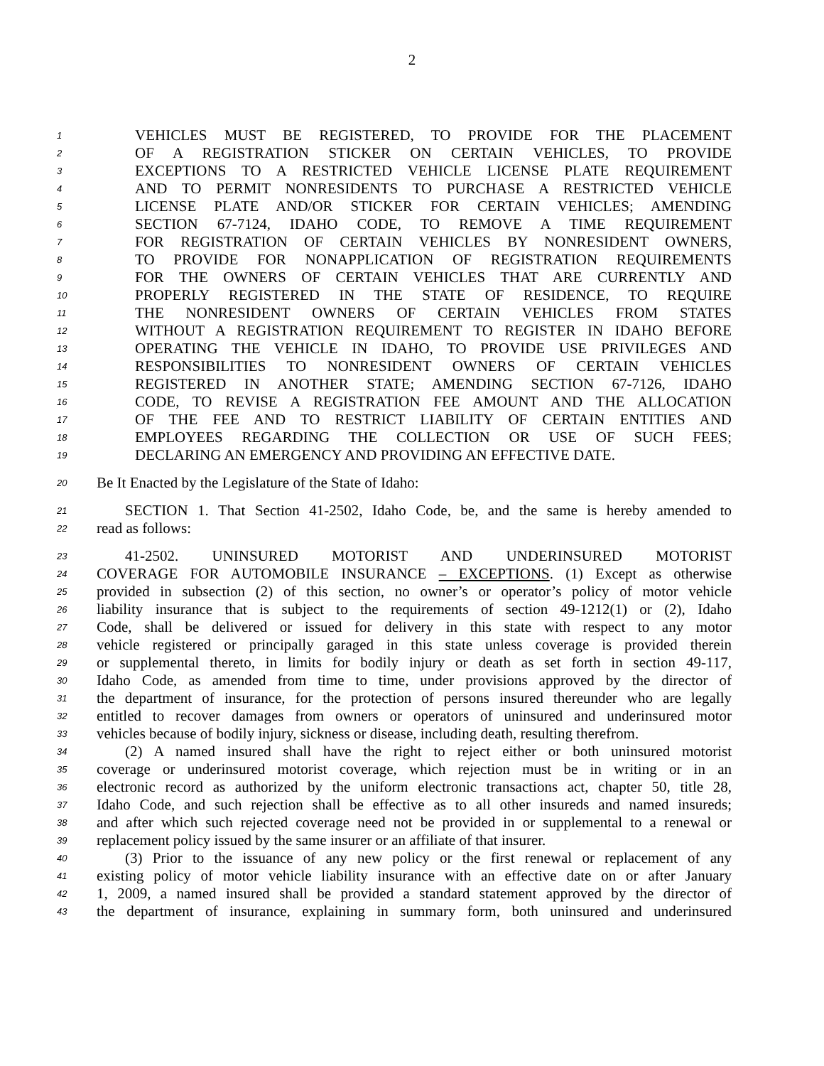2
1 VEHICLES MUST BE REGISTERED, TO PROVIDE FOR THE PLACEMENT
2 OF A REGISTRATION STICKER ON CERTAIN VEHICLES, TO PROVIDE
3 EXCEPTIONS TO A RESTRICTED VEHICLE LICENSE PLATE REQUIREMENT
4 AND TO PERMIT NONRESIDENTS TO PURCHASE A RESTRICTED VEHICLE
5 LICENSE PLATE AND/OR STICKER FOR CERTAIN VEHICLES; AMENDING
6 SECTION 67-7124, IDAHO CODE, TO REMOVE A TIME REQUIREMENT
7 FOR REGISTRATION OF CERTAIN VEHICLES BY NONRESIDENT OWNERS,
8 TO PROVIDE FOR NONAPPLICATION OF REGISTRATION REQUIREMENTS
9 FOR THE OWNERS OF CERTAIN VEHICLES THAT ARE CURRENTLY AND
10 PROPERLY REGISTERED IN THE STATE OF RESIDENCE, TO REQUIRE
11 THE NONRESIDENT OWNERS OF CERTAIN VEHICLES FROM STATES
12 WITHOUT A REGISTRATION REQUIREMENT TO REGISTER IN IDAHO BEFORE
13 OPERATING THE VEHICLE IN IDAHO, TO PROVIDE USE PRIVILEGES AND
14 RESPONSIBILITIES TO NONRESIDENT OWNERS OF CERTAIN VEHICLES
15 REGISTERED IN ANOTHER STATE; AMENDING SECTION 67-7126, IDAHO
16 CODE, TO REVISE A REGISTRATION FEE AMOUNT AND THE ALLOCATION
17 OF THE FEE AND TO RESTRICT LIABILITY OF CERTAIN ENTITIES AND
18 EMPLOYEES REGARDING THE COLLECTION OR USE OF SUCH FEES;
19 DECLARING AN EMERGENCY AND PROVIDING AN EFFECTIVE DATE.
20 Be It Enacted by the Legislature of the State of Idaho:
21 SECTION 1. That Section 41-2502, Idaho Code, be, and the same is hereby amended to
22 read as follows:
23 41-2502. UNINSURED MOTORIST AND UNDERINSURED MOTORIST
24 COVERAGE FOR AUTOMOBILE INSURANCE – EXCEPTIONS. (1) Except as otherwise
25 provided in subsection (2) of this section, no owner’s or operator’s policy of motor vehicle
26 liability insurance that is subject to the requirements of section 49-1212(1) or (2), Idaho
27 Code, shall be delivered or issued for delivery in this state with respect to any motor
28 vehicle registered or principally garaged in this state unless coverage is provided therein
29 or supplemental thereto, in limits for bodily injury or death as set forth in section 49-117,
30 Idaho Code, as amended from time to time, under provisions approved by the director of
31 the department of insurance, for the protection of persons insured thereunder who are legally
32 entitled to recover damages from owners or operators of uninsured and underinsured motor
33 vehicles because of bodily injury, sickness or disease, including death, resulting therefrom.
34 (2) A named insured shall have the right to reject either or both uninsured motorist
35 coverage or underinsured motorist coverage, which rejection must be in writing or in an
36 electronic record as authorized by the uniform electronic transactions act, chapter 50, title 28,
37 Idaho Code, and such rejection shall be effective as to all other insureds and named insureds;
38 and after which such rejected coverage need not be provided in or supplemental to a renewal or
39 replacement policy issued by the same insurer or an affiliate of that insurer.
40 (3) Prior to the issuance of any new policy or the first renewal or replacement of any
41 existing policy of motor vehicle liability insurance with an effective date on or after January
42 1, 2009, a named insured shall be provided a standard statement approved by the director of
43 the department of insurance, explaining in summary form, both uninsured and underinsured